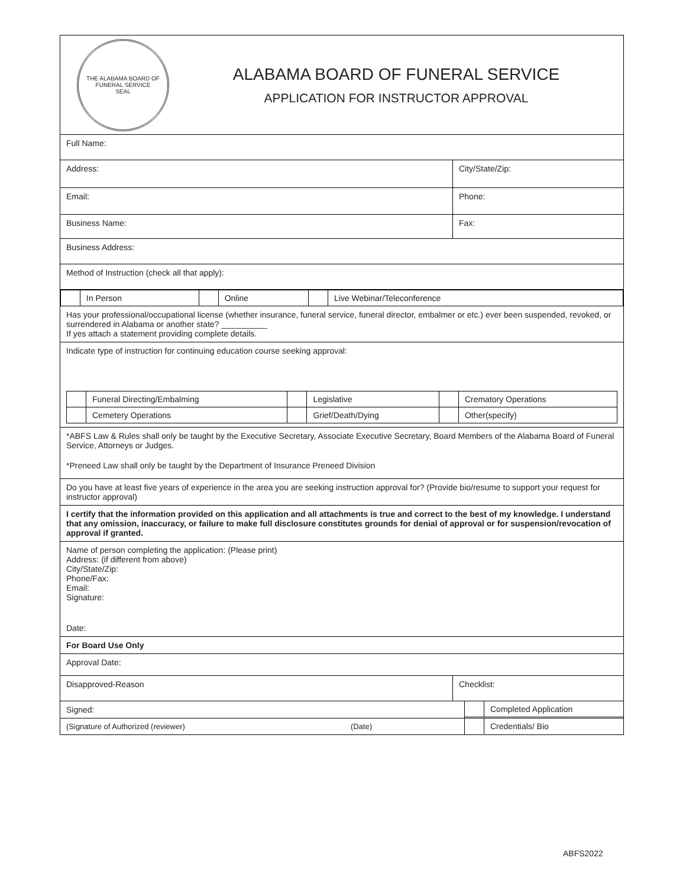THE ALABAMA BOARD OF FUNERAL SERVICE
SEAL
ALABAMA BOARD OF FUNERAL SERVICE
APPLICATION FOR INSTRUCTOR APPROVAL
Full Name:
Address: City/State/Zip:
Email: Phone:
Business Name: Fax:
Business Address:
Method of Instruction (check all that apply):
| | In Person | | Online | | Live Webinar/Teleconference |
Has your professional/occupational license (whether insurance, funeral service, funeral director, embalmer or etc.) ever been suspended, revoked, or surrendered in Alabama or another state? __________
If yes attach a statement providing complete details.
Indicate type of instruction for continuing education course seeking approval:
| | Funeral Directing/Embalming | | Legislative | | Crematory Operations |
| | Cemetery Operations | | Grief/Death/Dying | | Other(specify) |
*ABFS Law & Rules shall only be taught by the Executive Secretary, Associate Executive Secretary, Board Members of the Alabama Board of Funeral Service, Attorneys or Judges.
*Preneed Law shall only be taught by the Department of Insurance Preneed Division
Do you have at least five years of experience in the area you are seeking instruction approval for? (Provide bio/resume to support your request for instructor approval)
I certify that the information provided on this application and all attachments is true and correct to the best of my knowledge. I understand that any omission, inaccuracy, or failure to make full disclosure constitutes grounds for denial of approval or for suspension/revocation of approval if granted.
Name of person completing the application: (Please print)
Address: (if different from above)
City/State/Zip:
Phone/Fax:
Email:
Signature:
Date:
For Board Use Only
Approval Date:
Disapproved-Reason Checklist:
Signed:
| | Completed Application |
(Signature of Authorized (reviewer) (Date)
| | Credentials/ Bio |
ABFS2022